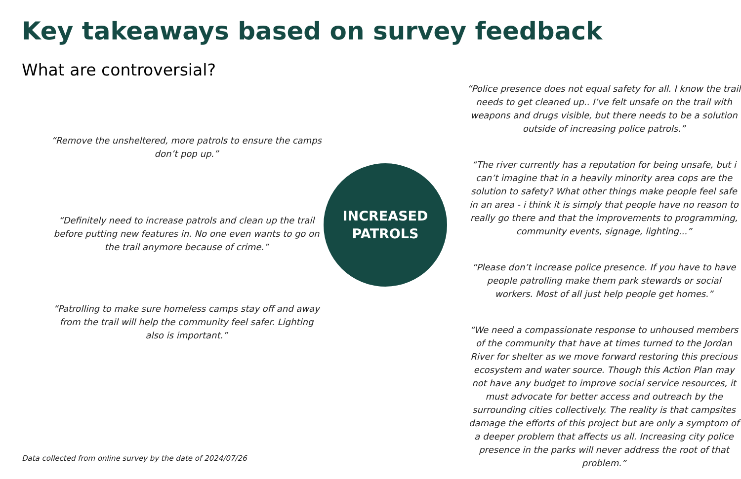Key takeaways based on survey feedback
What are controversial?
“Remove the unsheltered, more patrols to ensure the camps don’t pop up.”
“Definitely need to increase patrols and clean up the trail before putting new features in. No one even wants to go on the trail anymore because of crime.”
“Patrolling to make sure homeless camps stay off and away from the trail will help the community feel safer. Lighting also is important.”
INCREASED
PATROLS
“Police presence does not equal safety for all. I know the trail needs to get cleaned up.. I’ve felt unsafe on the trail with weapons and drugs visible, but there needs to be a solution outside of increasing police patrols.”
“The river currently has a reputation for being unsafe, but i can’t imagine that in a heavily minority area cops are the solution to safety? What other things make people feel safe in an area - i think it is simply that people have no reason to really go there and that the improvements to programming, community events, signage, lighting...”
“Please don’t increase police presence. If you have to have people patrolling make them park stewards or social workers. Most of all just help people get homes.”
“We need a compassionate response to unhoused members of the community that have at times turned to the Jordan River for shelter as we move forward restoring this precious ecosystem and water source. Though this Action Plan may not have any budget to improve social service resources, it must advocate for better access and outreach by the surrounding cities collectively. The reality is that campsites damage the efforts of this project but are only a symptom of a deeper problem that affects us all. Increasing city police presence in the parks will never address the root of that problem.”
Data collected from online survey by the date of 2024/07/26